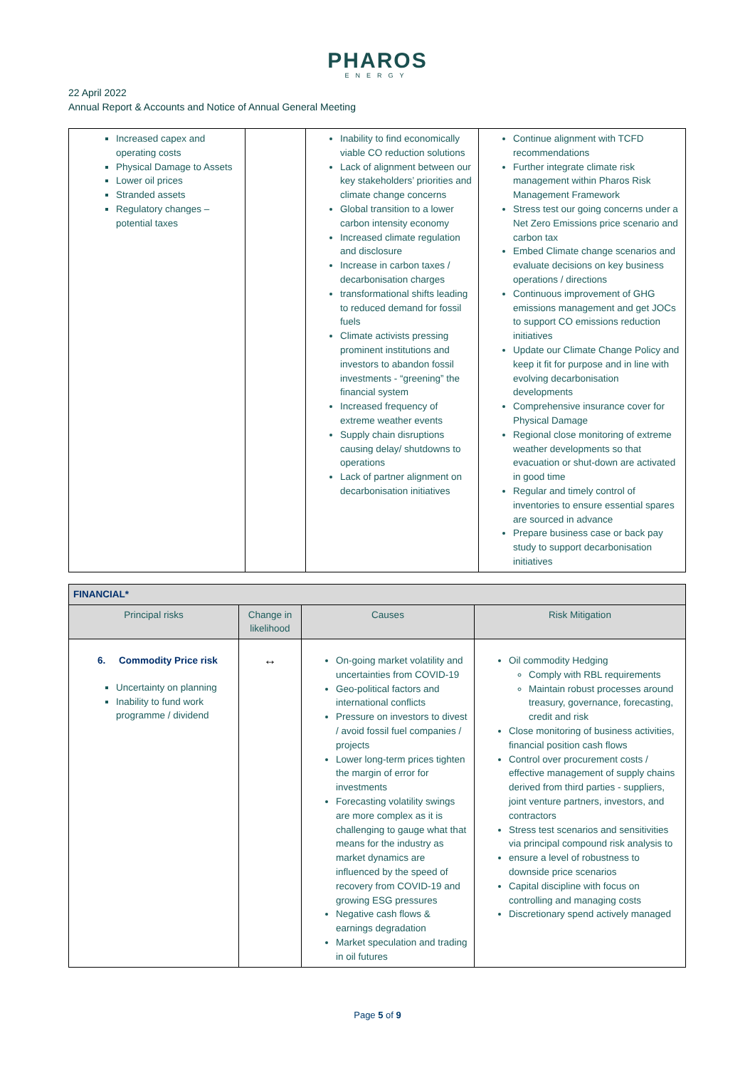PHAROS
ENERGY
22 April 2022
Annual Report & Accounts and Notice of Annual General Meeting
| Increased capex and operating costs Physical Damage to Assets Lower oil prices Stranded assets Regulatory changes – potential taxes | | Inability to find economically viable CO reduction solutions Lack of alignment between our key stakeholders’ priorities and climate change concerns Global transition to a lower carbon intensity economy Increased climate regulation and disclosure Increase in carbon taxes / decarbonisation charges transformational shifts leading to reduced demand for fossil fuels Climate activists pressing prominent institutions and investors to abandon fossil investments - “greening” the financial system Increased frequency of extreme weather events Supply chain disruptions causing delay/ shutdowns to operations Lack of partner alignment on decarbonisation initiatives | Continue alignment with TCFD recommendations Further integrate climate risk management within Pharos Risk Management Framework Stress test our going concerns under a Net Zero Emissions price scenario and carbon tax Embed Climate change scenarios and evaluate decisions on key business operations / directions Continuous improvement of GHG emissions management and get JOCs to support CO emissions reduction initiatives Update our Climate Change Policy and keep it fit for purpose and in line with evolving decarbonisation developments Comprehensive insurance cover for Physical Damage Regional close monitoring of extreme weather developments so that evacuation or shut-down are activated in good time Regular and timely control of inventories to ensure essential spares are sourced in advance Prepare business case or back pay study to support decarbonisation initiatives |
| FINANCIAL* | | | |
| --- | --- | --- | --- |
| Principal risks | Change in likelihood | Causes | Risk Mitigation |
| 6. Commodity Price risk Uncertainty on planning Inability to fund work programme / dividend | ↔ | On-going market volatility and uncertainties from COVID-19 Geo-political factors and international conflicts Pressure on investors to divest / avoid fossil fuel companies / projects Lower long-term prices tighten the margin of error for investments Forecasting volatility swings are more complex as it is challenging to gauge what that means for the industry as market dynamics are influenced by the speed of recovery from COVID-19 and growing ESG pressures Negative cash flows & earnings degradation Market speculation and trading in oil futures | Oil commodity Hedging Comply with RBL requirements Maintain robust processes around treasury, governance, forecasting, credit and risk Close monitoring of business activities, financial position cash flows Control over procurement costs / effective management of supply chains derived from third parties - suppliers, joint venture partners, investors, and contractors Stress test scenarios and sensitivities via principal compound risk analysis to ensure a level of robustness to downside price scenarios Capital discipline with focus on controlling and managing costs Discretionary spend actively managed |
Page 5 of 9